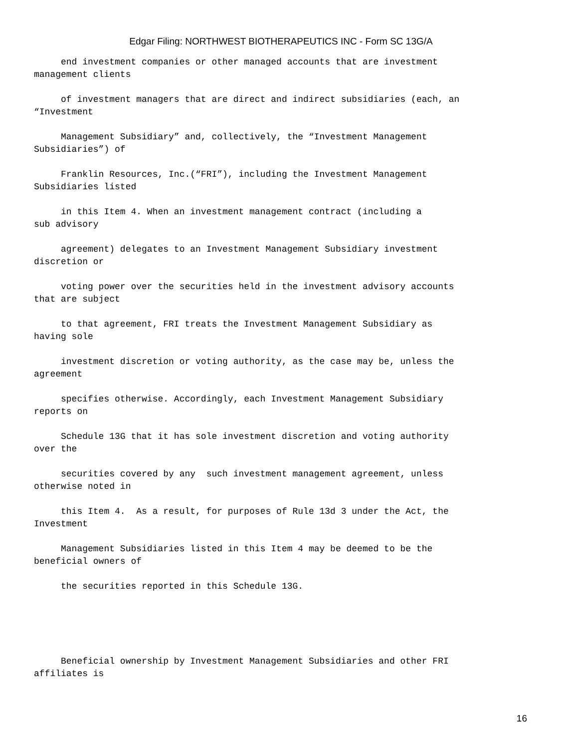Edgar Filing: NORTHWEST BIOTHERAPEUTICS INC - Form SC 13G/A
end investment companies or other managed accounts that are investment management clients
of investment managers that are direct and indirect subsidiaries (each, an “Investment
Management Subsidiary” and, collectively, the “Investment Management Subsidiaries”) of
Franklin Resources, Inc.(“FRI”), including the Investment Management Subsidiaries listed
in this Item 4. When an investment management contract (including a sub advisory
agreement) delegates to an Investment Management Subsidiary investment discretion or
voting power over the securities held in the investment advisory accounts that are subject
to that agreement, FRI treats the Investment Management Subsidiary as having sole
investment discretion or voting authority, as the case may be, unless the agreement
specifies otherwise. Accordingly, each Investment Management Subsidiary reports on
Schedule 13G that it has sole investment discretion and voting authority over the
securities covered by any such investment management agreement, unless otherwise noted in
this Item 4. As a result, for purposes of Rule 13d 3 under the Act, the Investment
Management Subsidiaries listed in this Item 4 may be deemed to be the beneficial owners of
the securities reported in this Schedule 13G.
Beneficial ownership by Investment Management Subsidiaries and other FRI affiliates is
16